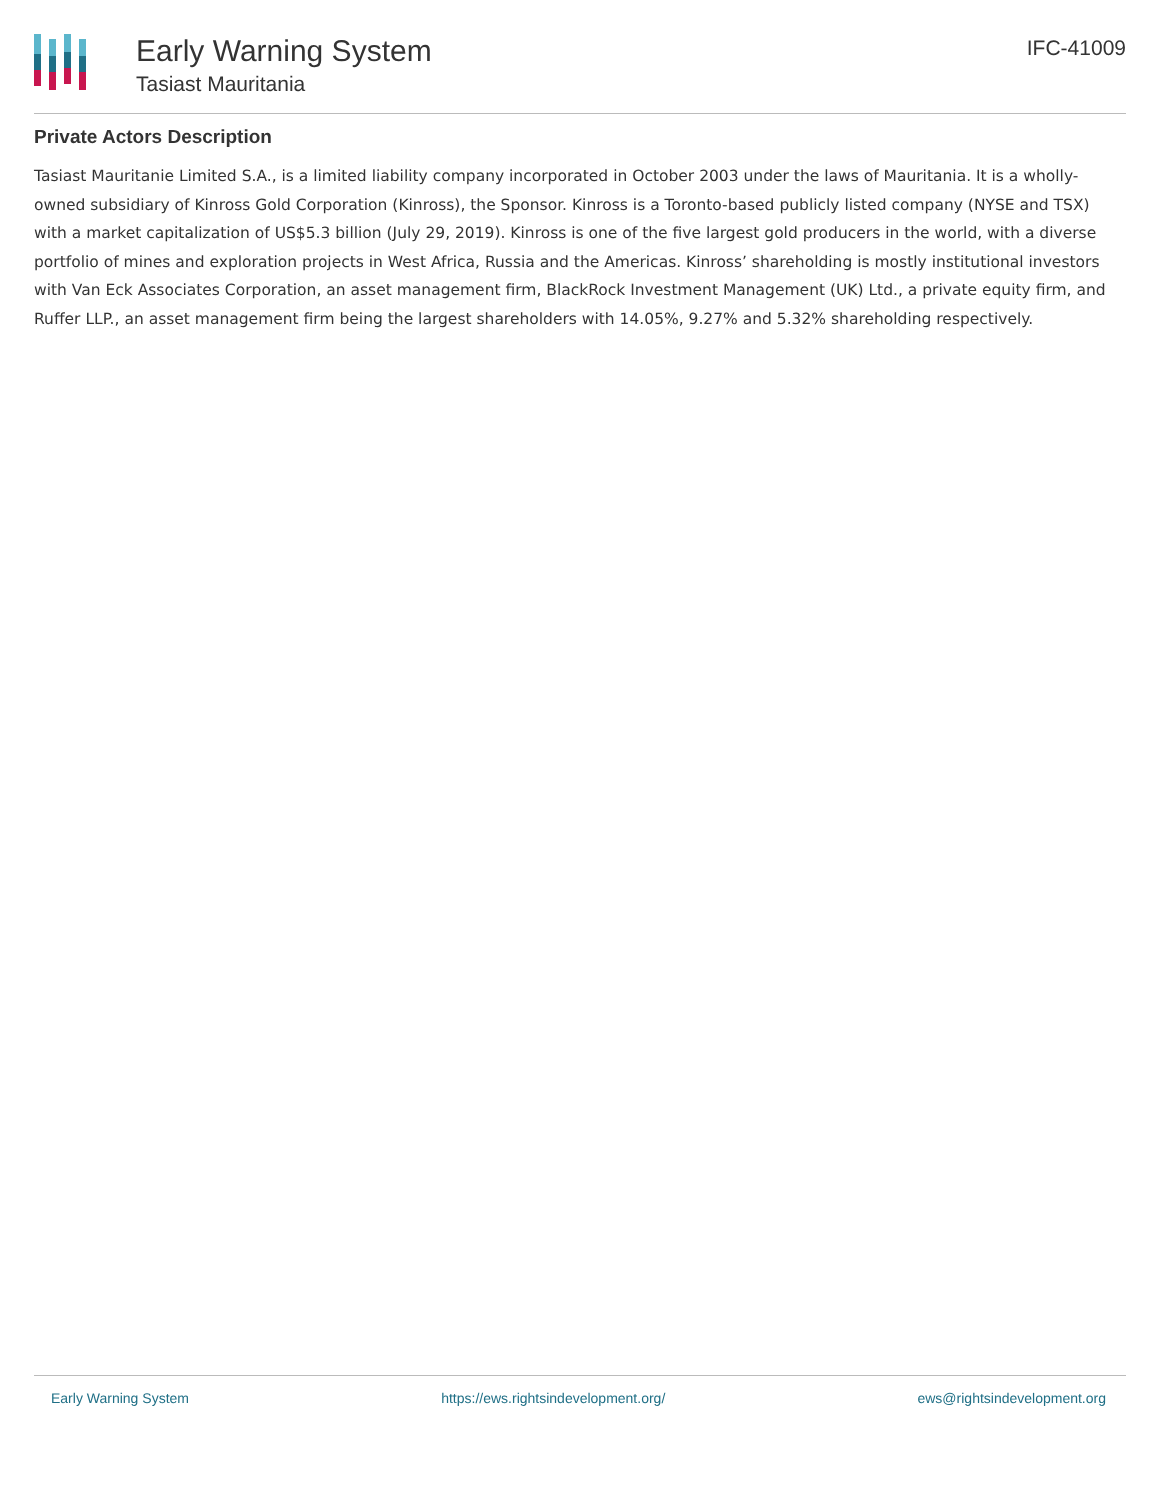Early Warning System
Tasiast Mauritania
IFC-41009
Private Actors Description
Tasiast Mauritanie Limited S.A., is a limited liability company incorporated in October 2003 under the laws of Mauritania. It is a wholly-owned subsidiary of Kinross Gold Corporation (Kinross), the Sponsor. Kinross is a Toronto-based publicly listed company (NYSE and TSX) with a market capitalization of US$5.3 billion (July 29, 2019). Kinross is one of the five largest gold producers in the world, with a diverse portfolio of mines and exploration projects in West Africa, Russia and the Americas. Kinross’ shareholding is mostly institutional investors with Van Eck Associates Corporation, an asset management firm, BlackRock Investment Management (UK) Ltd., a private equity firm, and Ruffer LLP., an asset management firm being the largest shareholders with 14.05%, 9.27% and 5.32% shareholding respectively.
Early Warning System https://ews.rightsindevelopment.org/ ews@rightsindevelopment.org